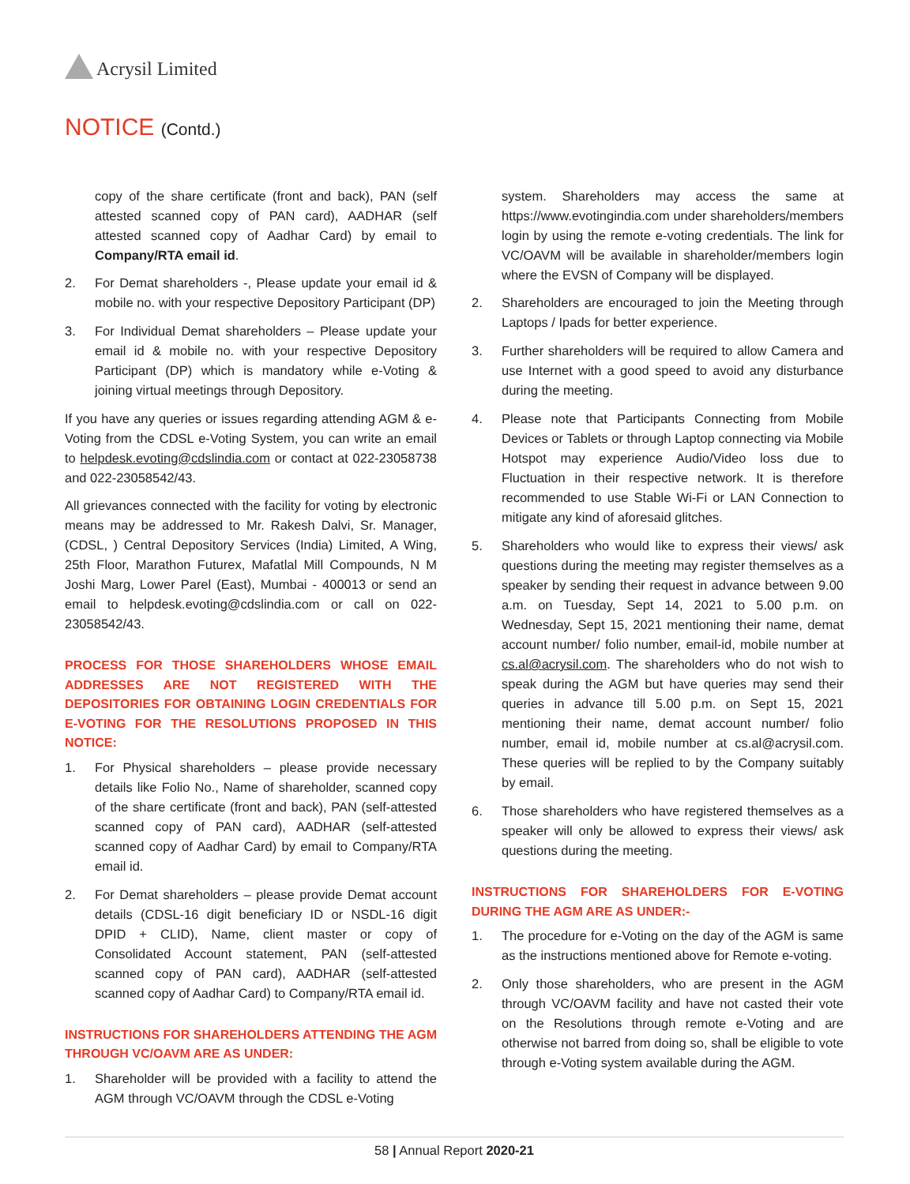Acrysil Limited
NOTICE (Contd.)
copy of the share certificate (front and back), PAN (self attested scanned copy of PAN card), AADHAR (self attested scanned copy of Aadhar Card) by email to Company/RTA email id.
2. For Demat shareholders -, Please update your email id & mobile no. with your respective Depository Participant (DP)
3. For Individual Demat shareholders – Please update your email id & mobile no. with your respective Depository Participant (DP) which is mandatory while e-Voting & joining virtual meetings through Depository.
If you have any queries or issues regarding attending AGM & e-Voting from the CDSL e-Voting System, you can write an email to helpdesk.evoting@cdslindia.com or contact at 022-23058738 and 022-23058542/43.
All grievances connected with the facility for voting by electronic means may be addressed to Mr. Rakesh Dalvi, Sr. Manager, (CDSL, ) Central Depository Services (India) Limited, A Wing, 25th Floor, Marathon Futurex, Mafatlal Mill Compounds, N M Joshi Marg, Lower Parel (East), Mumbai - 400013 or send an email to helpdesk.evoting@cdslindia.com or call on 022-23058542/43.
PROCESS FOR THOSE SHAREHOLDERS WHOSE EMAIL ADDRESSES ARE NOT REGISTERED WITH THE DEPOSITORIES FOR OBTAINING LOGIN CREDENTIALS FOR E-VOTING FOR THE RESOLUTIONS PROPOSED IN THIS NOTICE:
1. For Physical shareholders – please provide necessary details like Folio No., Name of shareholder, scanned copy of the share certificate (front and back), PAN (self-attested scanned copy of PAN card), AADHAR (self-attested scanned copy of Aadhar Card) by email to Company/RTA email id.
2. For Demat shareholders – please provide Demat account details (CDSL-16 digit beneficiary ID or NSDL-16 digit DPID + CLID), Name, client master or copy of Consolidated Account statement, PAN (self-attested scanned copy of PAN card), AADHAR (self-attested scanned copy of Aadhar Card) to Company/RTA email id.
INSTRUCTIONS FOR SHAREHOLDERS ATTENDING THE AGM THROUGH VC/OAVM ARE AS UNDER:
1. Shareholder will be provided with a facility to attend the AGM through VC/OAVM through the CDSL e-Voting
system. Shareholders may access the same at https://www.evotingindia.com under shareholders/members login by using the remote e-voting credentials. The link for VC/OAVM will be available in shareholder/members login where the EVSN of Company will be displayed.
2. Shareholders are encouraged to join the Meeting through Laptops / Ipads for better experience.
3. Further shareholders will be required to allow Camera and use Internet with a good speed to avoid any disturbance during the meeting.
4. Please note that Participants Connecting from Mobile Devices or Tablets or through Laptop connecting via Mobile Hotspot may experience Audio/Video loss due to Fluctuation in their respective network. It is therefore recommended to use Stable Wi-Fi or LAN Connection to mitigate any kind of aforesaid glitches.
5. Shareholders who would like to express their views/ ask questions during the meeting may register themselves as a speaker by sending their request in advance between 9.00 a.m. on Tuesday, Sept 14, 2021 to 5.00 p.m. on Wednesday, Sept 15, 2021 mentioning their name, demat account number/ folio number, email-id, mobile number at cs.al@acrysil.com. The shareholders who do not wish to speak during the AGM but have queries may send their queries in advance till 5.00 p.m. on Sept 15, 2021 mentioning their name, demat account number/ folio number, email id, mobile number at cs.al@acrysil.com. These queries will be replied to by the Company suitably by email.
6. Those shareholders who have registered themselves as a speaker will only be allowed to express their views/ ask questions during the meeting.
INSTRUCTIONS FOR SHAREHOLDERS FOR E-VOTING DURING THE AGM ARE AS UNDER:-
1. The procedure for e-Voting on the day of the AGM is same as the instructions mentioned above for Remote e-voting.
2. Only those shareholders, who are present in the AGM through VC/OAVM facility and have not casted their vote on the Resolutions through remote e-Voting and are otherwise not barred from doing so, shall be eligible to vote through e-Voting system available during the AGM.
58 | Annual Report 2020-21